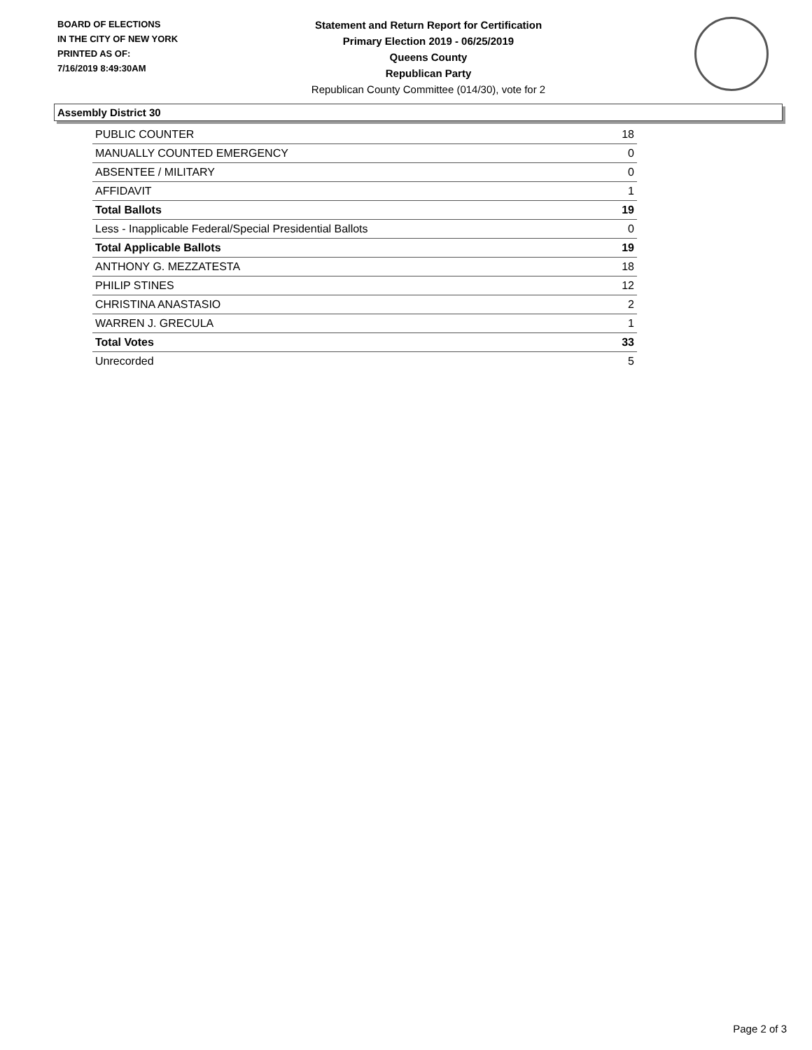BOARD OF ELECTIONS
IN THE CITY OF NEW YORK
PRINTED AS OF:
7/16/2019 8:49:30AM
Statement and Return Report for Certification
Primary Election 2019 - 06/25/2019
Queens County
Republican Party
Republican County Committee (014/30), vote for 2
Assembly District 30
| PUBLIC COUNTER | 18 |
| MANUALLY COUNTED EMERGENCY | 0 |
| ABSENTEE / MILITARY | 0 |
| AFFIDAVIT | 1 |
| Total Ballots | 19 |
| Less - Inapplicable Federal/Special Presidential Ballots | 0 |
| Total Applicable Ballots | 19 |
| ANTHONY G. MEZZATESTA | 18 |
| PHILIP STINES | 12 |
| CHRISTINA ANASTASIO | 2 |
| WARREN J. GRECULA | 1 |
| Total Votes | 33 |
| Unrecorded | 5 |
Page 2 of 3